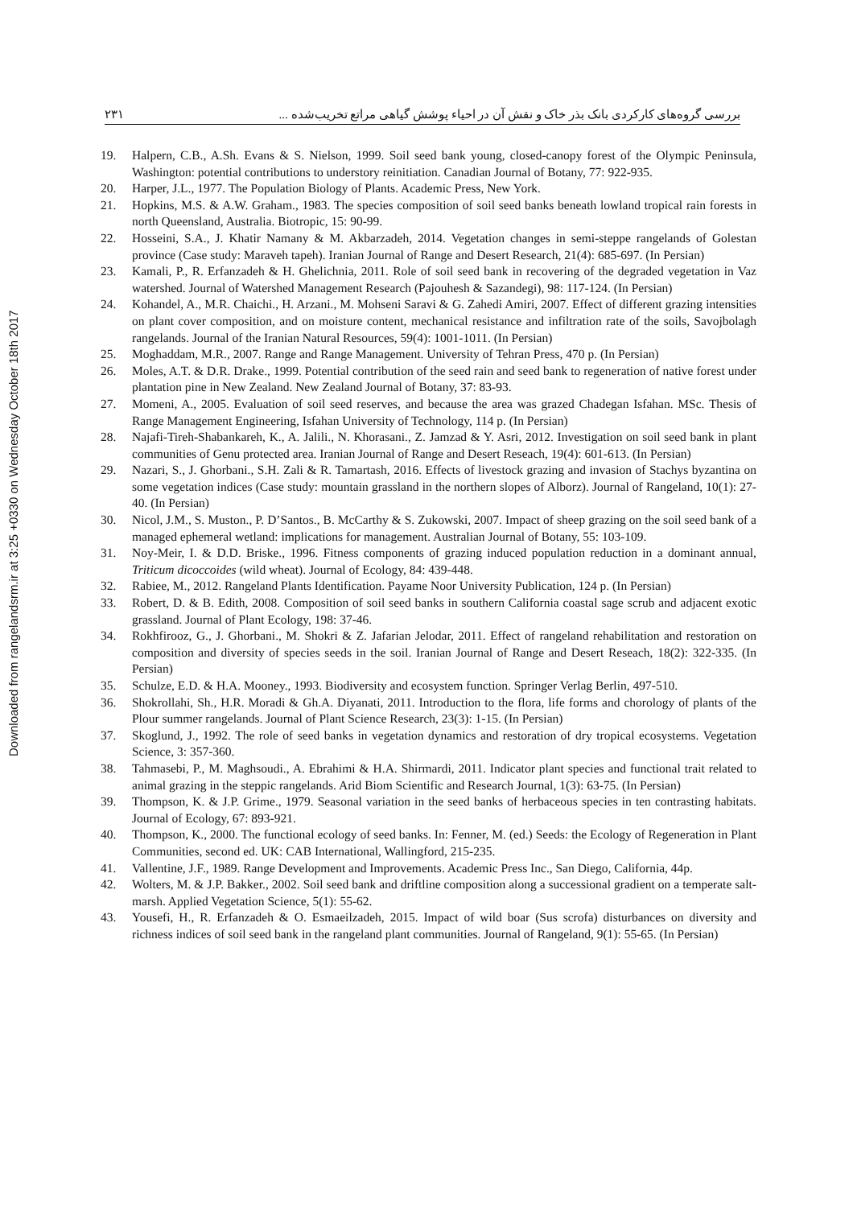۲۳۱ بررسی گروه‌های کارکردی بانک بذر خاک و نقش آن در احیاء پوشش گیاهی مراتع تخریب‌شده ...
19. Halpern, C.B., A.Sh. Evans & S. Nielson, 1999. Soil seed bank young, closed-canopy forest of the Olympic Peninsula, Washington: potential contributions to understory reinitiation. Canadian Journal of Botany, 77: 922-935.
20. Harper, J.L., 1977. The Population Biology of Plants. Academic Press, New York.
21. Hopkins, M.S. & A.W. Graham., 1983. The species composition of soil seed banks beneath lowland tropical rain forests in north Queensland, Australia. Biotropic, 15: 90-99.
22. Hosseini, S.A., J. Khatir Namany & M. Akbarzadeh, 2014. Vegetation changes in semi-steppe rangelands of Golestan province (Case study: Maraveh tapeh). Iranian Journal of Range and Desert Research, 21(4): 685-697. (In Persian)
23. Kamali, P., R. Erfanzadeh & H. Ghelichnia, 2011. Role of soil seed bank in recovering of the degraded vegetation in Vaz watershed. Journal of Watershed Management Research (Pajouhesh & Sazandegi), 98: 117-124. (In Persian)
24. Kohandel, A., M.R. Chaichi., H. Arzani., M. Mohseni Saravi & G. Zahedi Amiri, 2007. Effect of different grazing intensities on plant cover composition, and on moisture content, mechanical resistance and infiltration rate of the soils, Savojbolagh rangelands. Journal of the Iranian Natural Resources, 59(4): 1001-1011. (In Persian)
25. Moghaddam, M.R., 2007. Range and Range Management. University of Tehran Press, 470 p. (In Persian)
26. Moles, A.T. & D.R. Drake., 1999. Potential contribution of the seed rain and seed bank to regeneration of native forest under plantation pine in New Zealand. New Zealand Journal of Botany, 37: 83-93.
27. Momeni, A., 2005. Evaluation of soil seed reserves, and because the area was grazed Chadegan Isfahan. MSc. Thesis of Range Management Engineering, Isfahan University of Technology, 114 p. (In Persian)
28. Najafi-Tireh-Shabankareh, K., A. Jalili., N. Khorasani., Z. Jamzad & Y. Asri, 2012. Investigation on soil seed bank in plant communities of Genu protected area. Iranian Journal of Range and Desert Reseach, 19(4): 601-613. (In Persian)
29. Nazari, S., J. Ghorbani., S.H. Zali & R. Tamartash, 2016. Effects of livestock grazing and invasion of Stachys byzantina on some vegetation indices (Case study: mountain grassland in the northern slopes of Alborz). Journal of Rangeland, 10(1): 27-40. (In Persian)
30. Nicol, J.M., S. Muston., P. D’Santos., B. McCarthy & S. Zukowski, 2007. Impact of sheep grazing on the soil seed bank of a managed ephemeral wetland: implications for management. Australian Journal of Botany, 55: 103-109.
31. Noy-Meir, I. & D.D. Briske., 1996. Fitness components of grazing induced population reduction in a dominant annual, Triticum dicoccoides (wild wheat). Journal of Ecology, 84: 439-448.
32. Rabiee, M., 2012. Rangeland Plants Identification. Payame Noor University Publication, 124 p. (In Persian)
33. Robert, D. & B. Edith, 2008. Composition of soil seed banks in southern California coastal sage scrub and adjacent exotic grassland. Journal of Plant Ecology, 198: 37-46.
34. Rokhfirooz, G., J. Ghorbani., M. Shokri & Z. Jafarian Jelodar, 2011. Effect of rangeland rehabilitation and restoration on composition and diversity of species seeds in the soil. Iranian Journal of Range and Desert Reseach, 18(2): 322-335. (In Persian)
35. Schulze, E.D. & H.A. Mooney., 1993. Biodiversity and ecosystem function. Springer Verlag Berlin, 497-510.
36. Shokrollahi, Sh., H.R. Moradi & Gh.A. Diyanati, 2011. Introduction to the flora, life forms and chorology of plants of the Plour summer rangelands. Journal of Plant Science Research, 23(3): 1-15. (In Persian)
37. Skoglund, J., 1992. The role of seed banks in vegetation dynamics and restoration of dry tropical ecosystems. Vegetation Science, 3: 357-360.
38. Tahmasebi, P., M. Maghsoudi., A. Ebrahimi & H.A. Shirmardi, 2011. Indicator plant species and functional trait related to animal grazing in the steppic rangelands. Arid Biom Scientific and Research Journal, 1(3): 63-75. (In Persian)
39. Thompson, K. & J.P. Grime., 1979. Seasonal variation in the seed banks of herbaceous species in ten contrasting habitats. Journal of Ecology, 67: 893-921.
40. Thompson, K., 2000. The functional ecology of seed banks. In: Fenner, M. (ed.) Seeds: the Ecology of Regeneration in Plant Communities, second ed. UK: CAB International, Wallingford, 215-235.
41. Vallentine, J.F., 1989. Range Development and Improvements. Academic Press Inc., San Diego, California, 44p.
42. Wolters, M. & J.P. Bakker., 2002. Soil seed bank and driftline composition along a successional gradient on a temperate salt-marsh. Applied Vegetation Science, 5(1): 55-62.
43. Yousefi, H., R. Erfanzadeh & O. Esmaeilzadeh, 2015. Impact of wild boar (Sus scrofa) disturbances on diversity and richness indices of soil seed bank in the rangeland plant communities. Journal of Rangeland, 9(1): 55-65. (In Persian)
Downloaded from rangelandsrm.ir at 3:25 +0330 on Wednesday October 18th 2017